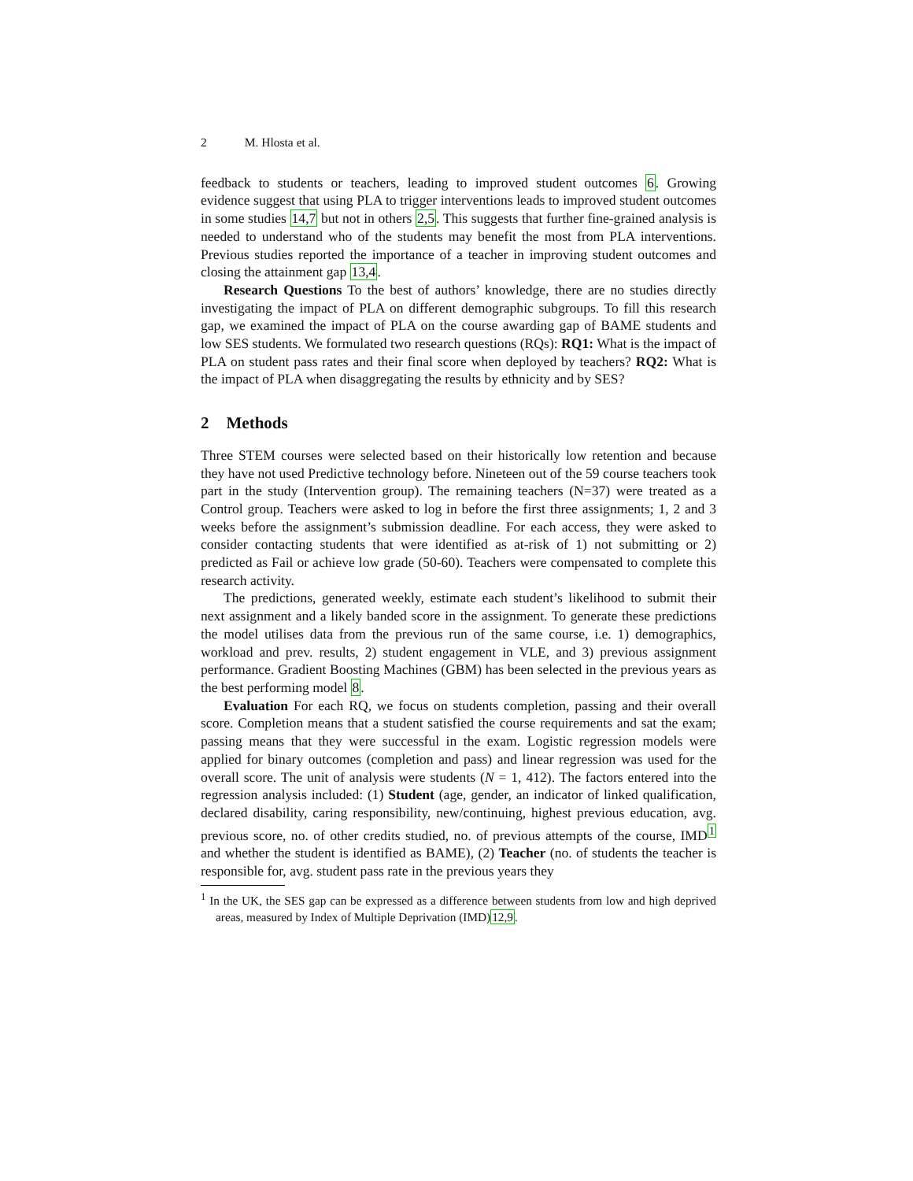2 M. Hlosta et al.
feedback to students or teachers, leading to improved student outcomes 6. Growing evidence suggest that using PLA to trigger interventions leads to improved student outcomes in some studies 14,7 but not in others 2,5. This suggests that further fine-grained analysis is needed to understand who of the students may benefit the most from PLA interventions. Previous studies reported the importance of a teacher in improving student outcomes and closing the attainment gap 13,4.
Research Questions To the best of authors’ knowledge, there are no studies directly investigating the impact of PLA on different demographic subgroups. To fill this research gap, we examined the impact of PLA on the course awarding gap of BAME students and low SES students. We formulated two research questions (RQs): RQ1: What is the impact of PLA on student pass rates and their final score when deployed by teachers? RQ2: What is the impact of PLA when disaggregating the results by ethnicity and by SES?
2 Methods
Three STEM courses were selected based on their historically low retention and because they have not used Predictive technology before. Nineteen out of the 59 course teachers took part in the study (Intervention group). The remaining teachers (N=37) were treated as a Control group. Teachers were asked to log in before the first three assignments; 1, 2 and 3 weeks before the assignment’s submission deadline. For each access, they were asked to consider contacting students that were identified as at-risk of 1) not submitting or 2) predicted as Fail or achieve low grade (50-60). Teachers were compensated to complete this research activity.
The predictions, generated weekly, estimate each student’s likelihood to submit their next assignment and a likely banded score in the assignment. To generate these predictions the model utilises data from the previous run of the same course, i.e. 1) demographics, workload and prev. results, 2) student engagement in VLE, and 3) previous assignment performance. Gradient Boosting Machines (GBM) has been selected in the previous years as the best performing model 8.
Evaluation For each RQ, we focus on students completion, passing and their overall score. Completion means that a student satisfied the course requirements and sat the exam; passing means that they were successful in the exam. Logistic regression models were applied for binary outcomes (completion and pass) and linear regression was used for the overall score. The unit of analysis were students (N = 1, 412). The factors entered into the regression analysis included: (1) Student (age, gender, an indicator of linked qualification, declared disability, caring responsibility, new/continuing, highest previous education, avg. previous score, no. of other credits studied, no. of previous attempts of the course, IMD<sup>1</sup> and whether the student is identified as BAME), (2) Teacher (no. of students the teacher is responsible for, avg. student pass rate in the previous years they
<sup>1</sup> In the UK, the SES gap can be expressed as a difference between students from low and high deprived areas, measured by Index of Multiple Deprivation (IMD)12,9.